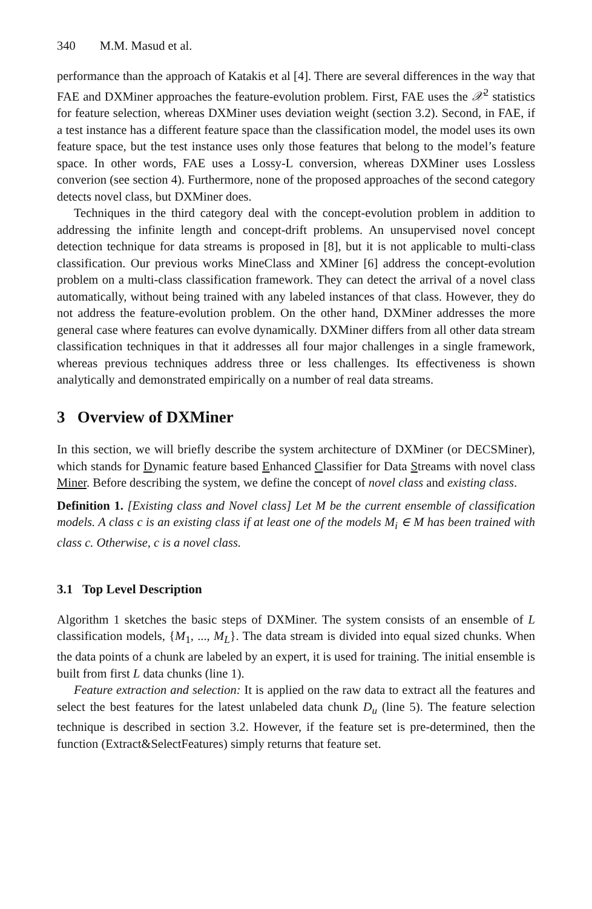340 M.M. Masud et al.
performance than the approach of Katakis et al [4]. There are several differences in the way that FAE and DXMiner approaches the feature-evolution problem. First, FAE uses the 𝒳<sup>2</sup> statistics for feature selection, whereas DXMiner uses deviation weight (section 3.2). Second, in FAE, if a test instance has a different feature space than the classification model, the model uses its own feature space, but the test instance uses only those features that belong to the model’s feature space. In other words, FAE uses a Lossy-L conversion, whereas DXMiner uses Lossless converion (see section 4). Furthermore, none of the proposed approaches of the second category detects novel class, but DXMiner does.
Techniques in the third category deal with the concept-evolution problem in addition to addressing the infinite length and concept-drift problems. An unsupervised novel concept detection technique for data streams is proposed in [8], but it is not applicable to multi-class classification. Our previous works MineClass and XMiner [6] address the concept-evolution problem on a multi-class classification framework. They can detect the arrival of a novel class automatically, without being trained with any labeled instances of that class. However, they do not address the feature-evolution problem. On the other hand, DXMiner addresses the more general case where features can evolve dynamically. DXMiner differs from all other data stream classification techniques in that it addresses all four major challenges in a single framework, whereas previous techniques address three or less challenges. Its effectiveness is shown analytically and demonstrated empirically on a number of real data streams.
3 Overview of DXMiner
In this section, we will briefly describe the system architecture of DXMiner (or DECSMiner), which stands for Dynamic feature based Enhanced Classifier for Data Streams with novel class Miner. Before describing the system, we define the concept of novel class and existing class.
Definition 1. [Existing class and Novel class] Let M be the current ensemble of classification models. A class c is an existing class if at least one of the models M<sub>i</sub> ∈ M has been trained with class c. Otherwise, c is a novel class.
3.1 Top Level Description
Algorithm 1 sketches the basic steps of DXMiner. The system consists of an ensemble of L classification models, {M<sub>1</sub>, ..., M<sub>L</sub>}. The data stream is divided into equal sized chunks. When the data points of a chunk are labeled by an expert, it is used for training. The initial ensemble is built from first L data chunks (line 1).
Feature extraction and selection: It is applied on the raw data to extract all the features and select the best features for the latest unlabeled data chunk D<sub>u</sub> (line 5). The feature selection technique is described in section 3.2. However, if the feature set is pre-determined, then the function (Extract&SelectFeatures) simply returns that feature set.